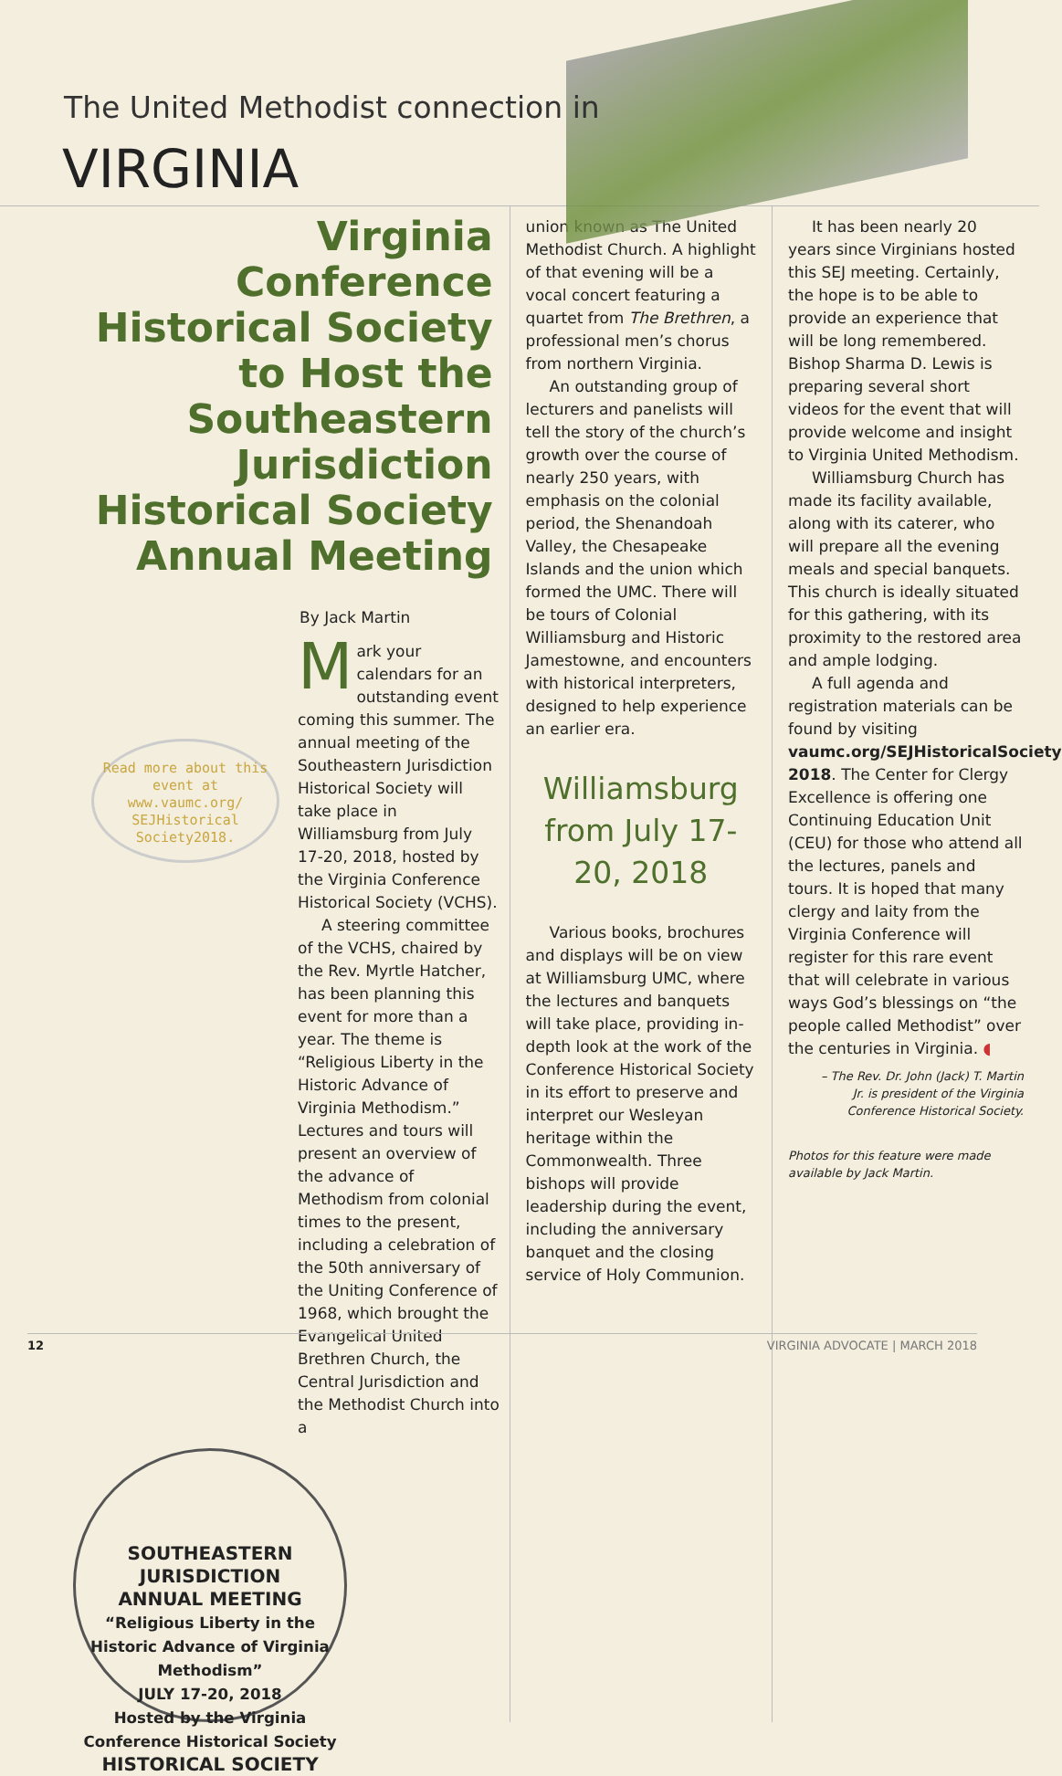The United Methodist connection in
VIRGINIA
Virginia Conference Historical Society to Host the Southeastern Jurisdiction Historical Society Annual Meeting
By Jack Martin
Read more about this event at www.vaumc.org/ SEJHistorical Society2018.
Mark your calendars for an outstanding event coming this summer. The annual meeting of the Southeastern Jurisdiction Historical Society will take place in Williamsburg from July 17-20, 2018, hosted by the Virginia Conference Historical Society (VCHS).
A steering committee of the VCHS, chaired by the Rev. Myrtle Hatcher, has been planning this event for more than a year. The theme is “Religious Liberty in the Historic Advance of Virginia Methodism.” Lectures and tours will present an overview of the advance of Methodism from colonial times to the present, including a celebration of the 50th anniversary of the Uniting Conference of 1968, which brought the Evangelical United Brethren Church, the Central Jurisdiction and the Methodist Church into a
SOUTHEASTERN JURISDICTION
ANNUAL MEETING
“Religious Liberty in the Historic Advance of Virginia Methodism”
JULY 17-20, 2018
Hosted by the Virginia Conference Historical Society
HISTORICAL SOCIETY
union known as The United Methodist Church. A highlight of that evening will be a vocal concert featuring a quartet from The Brethren, a professional men’s chorus from northern Virginia.
An outstanding group of lecturers and panelists will tell the story of the church’s growth over the course of nearly 250 years, with emphasis on the colonial period, the Shenandoah Valley, the Chesapeake Islands and the union which formed the UMC. There will be tours of Colonial Williamsburg and Historic Jamestowne, and encounters with historical interpreters, designed to help experience an earlier era.
Williamsburg from July 17-20, 2018
Various books, brochures and displays will be on view at Williamsburg UMC, where the lectures and banquets will take place, providing in-depth look at the work of the Conference Historical Society in its effort to preserve and interpret our Wesleyan heritage within the Commonwealth. Three bishops will provide leadership during the event, including the anniversary banquet and the closing service of Holy Communion.
It has been nearly 20 years since Virginians hosted this SEJ meeting. Certainly, the hope is to be able to provide an experience that will be long remembered. Bishop Sharma D. Lewis is preparing several short videos for the event that will provide welcome and insight to Virginia United Methodism.
Williamsburg Church has made its facility available, along with its caterer, who will prepare all the evening meals and special banquets. This church is ideally situated for this gathering, with its proximity to the restored area and ample lodging.
A full agenda and registration materials can be found by visiting vaumc.org/SEJHistoricalSociety 2018. The Center for Clergy Excellence is offering one Continuing Education Unit (CEU) for those who attend all the lectures, panels and tours. It is hoped that many clergy and laity from the Virginia Conference will register for this rare event that will celebrate in various ways God’s blessings on “the people called Methodist” over the centuries in Virginia. ◖
– The Rev. Dr. John (Jack) T. Martin Jr. is president of the Virginia Conference Historical Society.
Photos for this feature were made available by Jack Martin.
12 VIRGINIA ADVOCATE | MARCH 2018